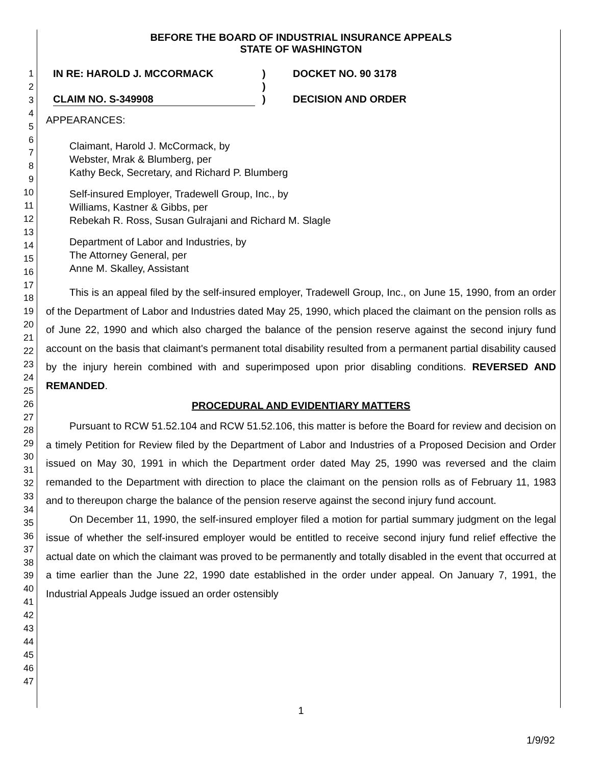1
2
3
4
5
6
7
8
9
10
11
12
13
14
15
16
17
18
19
20
21
22
23
24
25
26
27
28
29
30
31
32
33
34
35
36
37
38
39
40
41
42
43
44
45
46
47
BEFORE THE BOARD OF INDUSTRIAL INSURANCE APPEALS
STATE OF WASHINGTON
IN RE: HAROLD J. MCCORMACK
CLAIM NO. S-349908
)
)
)
DOCKET NO. 90 3178
DECISION AND ORDER
APPEARANCES:
Claimant, Harold J. McCormack, by
Webster, Mrak & Blumberg, per
Kathy Beck, Secretary, and Richard P. Blumberg
Self-insured Employer, Tradewell Group, Inc., by
Williams, Kastner & Gibbs, per
Rebekah R. Ross, Susan Gulrajani and Richard M. Slagle
Department of Labor and Industries, by
The Attorney General, per
Anne M. Skalley, Assistant
This is an appeal filed by the self-insured employer, Tradewell Group, Inc., on June 15, 1990, from an order of the Department of Labor and Industries dated May 25, 1990, which placed the claimant on the pension rolls as of June 22, 1990 and which also charged the balance of the pension reserve against the second injury fund account on the basis that claimant's permanent total disability resulted from a permanent partial disability caused by the injury herein combined with and superimposed upon prior disabling conditions. REVERSED AND REMANDED.
PROCEDURAL AND EVIDENTIARY MATTERS
Pursuant to RCW 51.52.104 and RCW 51.52.106, this matter is before the Board for review and decision on a timely Petition for Review filed by the Department of Labor and Industries of a Proposed Decision and Order issued on May 30, 1991 in which the Department order dated May 25, 1990 was reversed and the claim remanded to the Department with direction to place the claimant on the pension rolls as of February 11, 1983 and to thereupon charge the balance of the pension reserve against the second injury fund account.
On December 11, 1990, the self-insured employer filed a motion for partial summary judgment on the legal issue of whether the self-insured employer would be entitled to receive second injury fund relief effective the actual date on which the claimant was proved to be permanently and totally disabled in the event that occurred at a time earlier than the June 22, 1990 date established in the order under appeal. On January 7, 1991, the Industrial Appeals Judge issued an order ostensibly
1
1/9/92